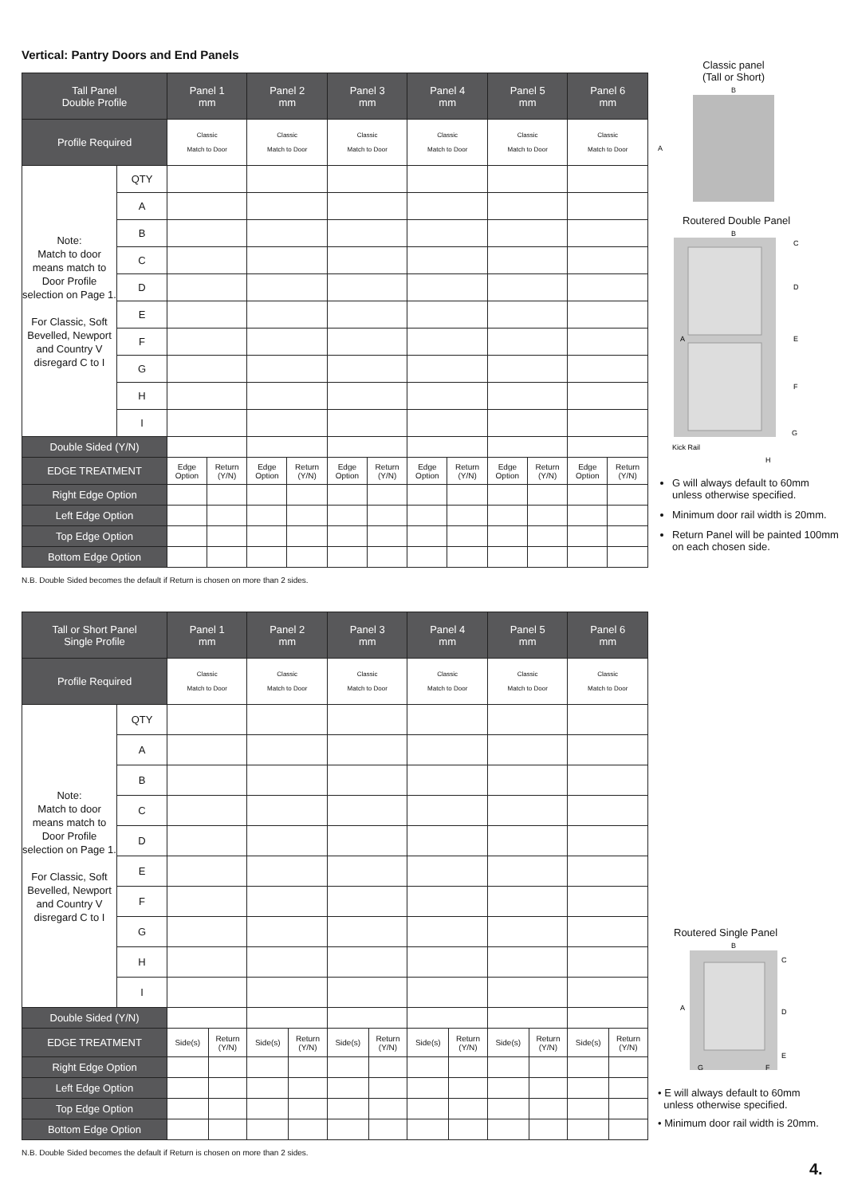Vertical: Pantry Doors and End Panels
| Tall Panel Double Profile | | Panel 1 mm | | Panel 2 mm | | Panel 3 mm | | Panel 4 mm | | Panel 5 mm | | Panel 6 mm | |
| --- | --- | --- | --- | --- | --- | --- | --- | --- | --- | --- | --- | --- | --- |
| Profile Required | | Classic Match to Door | | Classic Match to Door | | Classic Match to Door | | Classic Match to Door | | Classic Match to Door | | Classic Match to Door | |
| Note: Match to door means match to Door Profile selection on Page 1. For Classic, Soft Bevelled, Newport and Country V disregard C to I | QTY | | | | | | | | | | | | |
| | A | | | | | | | | | | | | |
| | B | | | | | | | | | | | | |
| | C | | | | | | | | | | | | |
| | D | | | | | | | | | | | | |
| | E | | | | | | | | | | | | |
| | F | | | | | | | | | | | | |
| | G | | | | | | | | | | | | |
| | H | | | | | | | | | | | | |
| | I | | | | | | | | | | | | |
| Double Sided (Y/N) | | | | | | | | | | | | | |
| EDGE TREATMENT | | Edge Option | Return (Y/N) | Edge Option | Return (Y/N) | Edge Option | Return (Y/N) | Edge Option | Return (Y/N) | Edge Option | Return (Y/N) | Edge Option | Return (Y/N) |
| Right Edge Option | | | | | | | | | | | | | |
| Left Edge Option | | | | | | | | | | | | | |
| Top Edge Option | | | | | | | | | | | | | |
| Bottom Edge Option | | | | | | | | | | | | | |
N.B. Double Sided becomes the default if Return is chosen on more than 2 sides.
| Tall or Short Panel Single Profile | | Panel 1 mm | | Panel 2 mm | | Panel 3 mm | | Panel 4 mm | | Panel 5 mm | | Panel 6 mm | |
| --- | --- | --- | --- | --- | --- | --- | --- | --- | --- | --- | --- | --- | --- |
| Profile Required | | Classic Match to Door | | Classic Match to Door | | Classic Match to Door | | Classic Match to Door | | Classic Match to Door | | Classic Match to Door | |
| Note: Match to door means match to Door Profile selection on Page 1. For Classic, Soft Bevelled, Newport and Country V disregard C to I | QTY | | | | | | | | | | | | |
| | A | | | | | | | | | | | | |
| | B | | | | | | | | | | | | |
| | C | | | | | | | | | | | | |
| | D | | | | | | | | | | | | |
| | E | | | | | | | | | | | | |
| | F | | | | | | | | | | | | |
| | G | | | | | | | | | | | | |
| | H | | | | | | | | | | | | |
| | I | | | | | | | | | | | | |
| Double Sided (Y/N) | | | | | | | | | | | | | |
| EDGE TREATMENT | | Side(s) | Return (Y/N) | Side(s) | Return (Y/N) | Side(s) | Return (Y/N) | Side(s) | Return (Y/N) | Side(s) | Return (Y/N) | Side(s) | Return (Y/N) |
| Right Edge Option | | | | | | | | | | | | | |
| Left Edge Option | | | | | | | | | | | | | |
| Top Edge Option | | | | | | | | | | | | | |
| Bottom Edge Option | | | | | | | | | | | | | |
N.B. Double Sided becomes the default if Return is chosen on more than 2 sides.
Classic panel
(Tall or Short)
B
A
Routered Double Panel
C
D
A
E
F
G
Kick Rail
H
B
G will always default to 60mm unless otherwise specified.
Minimum door rail width is 20mm.
Return Panel will be painted 100mm on each chosen side.
Routered Single Panel
B
C
A
D
E
G
F
• E will always default to 60mm
unless otherwise specified.
• Minimum door rail width is 20mm.
4.